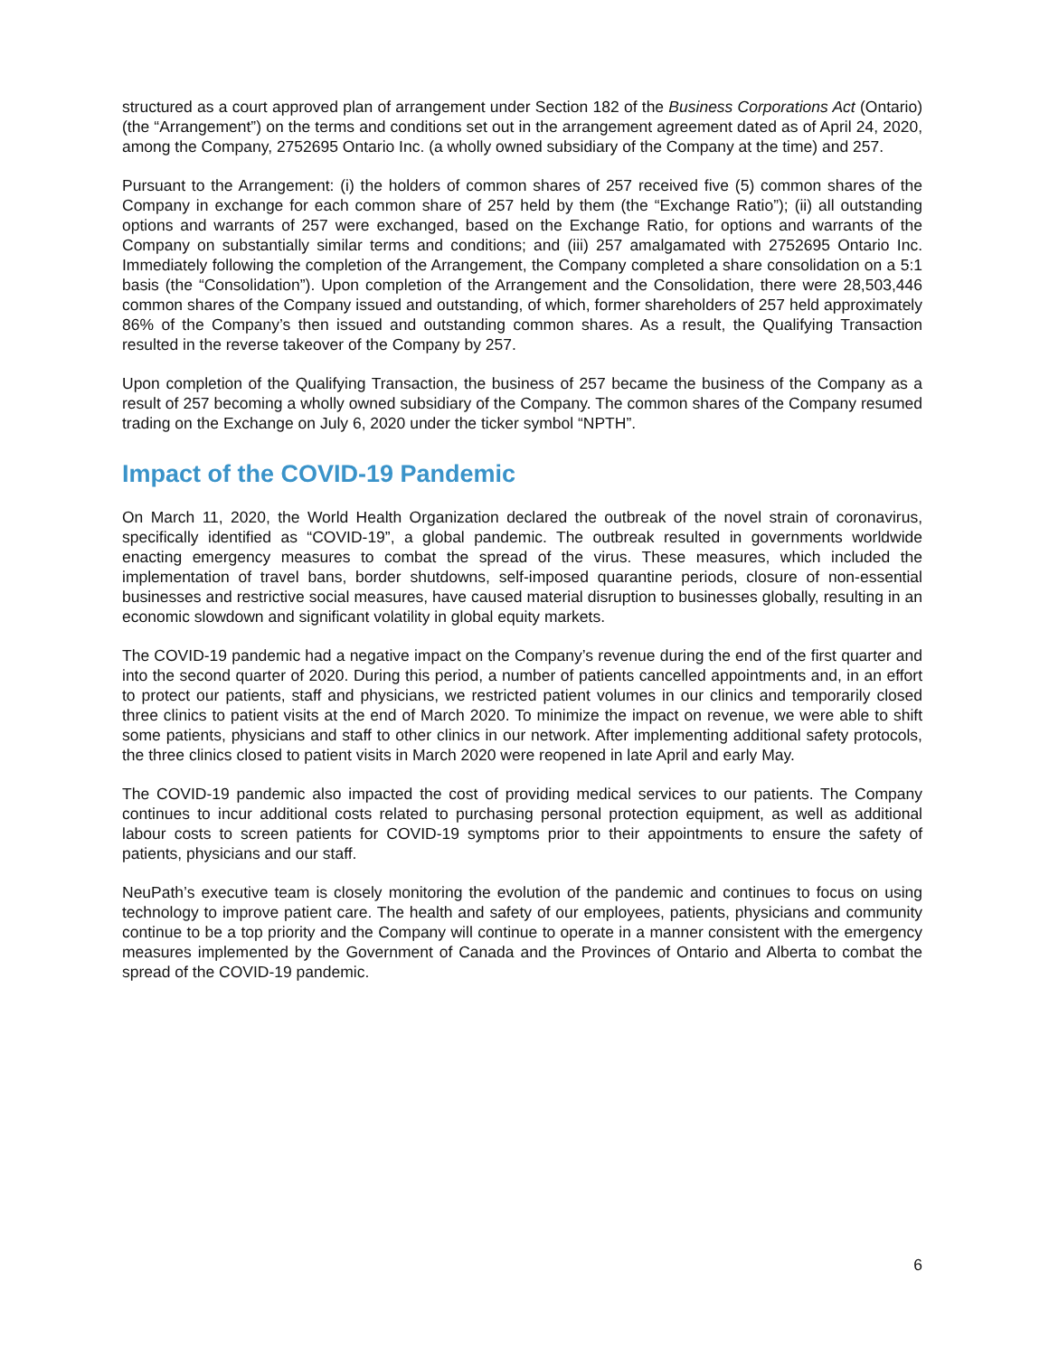structured as a court approved plan of arrangement under Section 182 of the Business Corporations Act (Ontario) (the “Arrangement”) on the terms and conditions set out in the arrangement agreement dated as of April 24, 2020, among the Company, 2752695 Ontario Inc. (a wholly owned subsidiary of the Company at the time) and 257.
Pursuant to the Arrangement: (i) the holders of common shares of 257 received five (5) common shares of the Company in exchange for each common share of 257 held by them (the “Exchange Ratio”); (ii) all outstanding options and warrants of 257 were exchanged, based on the Exchange Ratio, for options and warrants of the Company on substantially similar terms and conditions; and (iii) 257 amalgamated with 2752695 Ontario Inc. Immediately following the completion of the Arrangement, the Company completed a share consolidation on a 5:1 basis (the “Consolidation”). Upon completion of the Arrangement and the Consolidation, there were 28,503,446 common shares of the Company issued and outstanding, of which, former shareholders of 257 held approximately 86% of the Company’s then issued and outstanding common shares. As a result, the Qualifying Transaction resulted in the reverse takeover of the Company by 257.
Upon completion of the Qualifying Transaction, the business of 257 became the business of the Company as a result of 257 becoming a wholly owned subsidiary of the Company. The common shares of the Company resumed trading on the Exchange on July 6, 2020 under the ticker symbol “NPTH”.
Impact of the COVID-19 Pandemic
On March 11, 2020, the World Health Organization declared the outbreak of the novel strain of coronavirus, specifically identified as “COVID-19”, a global pandemic. The outbreak resulted in governments worldwide enacting emergency measures to combat the spread of the virus. These measures, which included the implementation of travel bans, border shutdowns, self-imposed quarantine periods, closure of non-essential businesses and restrictive social measures, have caused material disruption to businesses globally, resulting in an economic slowdown and significant volatility in global equity markets.
The COVID-19 pandemic had a negative impact on the Company’s revenue during the end of the first quarter and into the second quarter of 2020. During this period, a number of patients cancelled appointments and, in an effort to protect our patients, staff and physicians, we restricted patient volumes in our clinics and temporarily closed three clinics to patient visits at the end of March 2020. To minimize the impact on revenue, we were able to shift some patients, physicians and staff to other clinics in our network. After implementing additional safety protocols, the three clinics closed to patient visits in March 2020 were reopened in late April and early May.
The COVID-19 pandemic also impacted the cost of providing medical services to our patients. The Company continues to incur additional costs related to purchasing personal protection equipment, as well as additional labour costs to screen patients for COVID-19 symptoms prior to their appointments to ensure the safety of patients, physicians and our staff.
NeuPath’s executive team is closely monitoring the evolution of the pandemic and continues to focus on using technology to improve patient care. The health and safety of our employees, patients, physicians and community continue to be a top priority and the Company will continue to operate in a manner consistent with the emergency measures implemented by the Government of Canada and the Provinces of Ontario and Alberta to combat the spread of the COVID-19 pandemic.
6